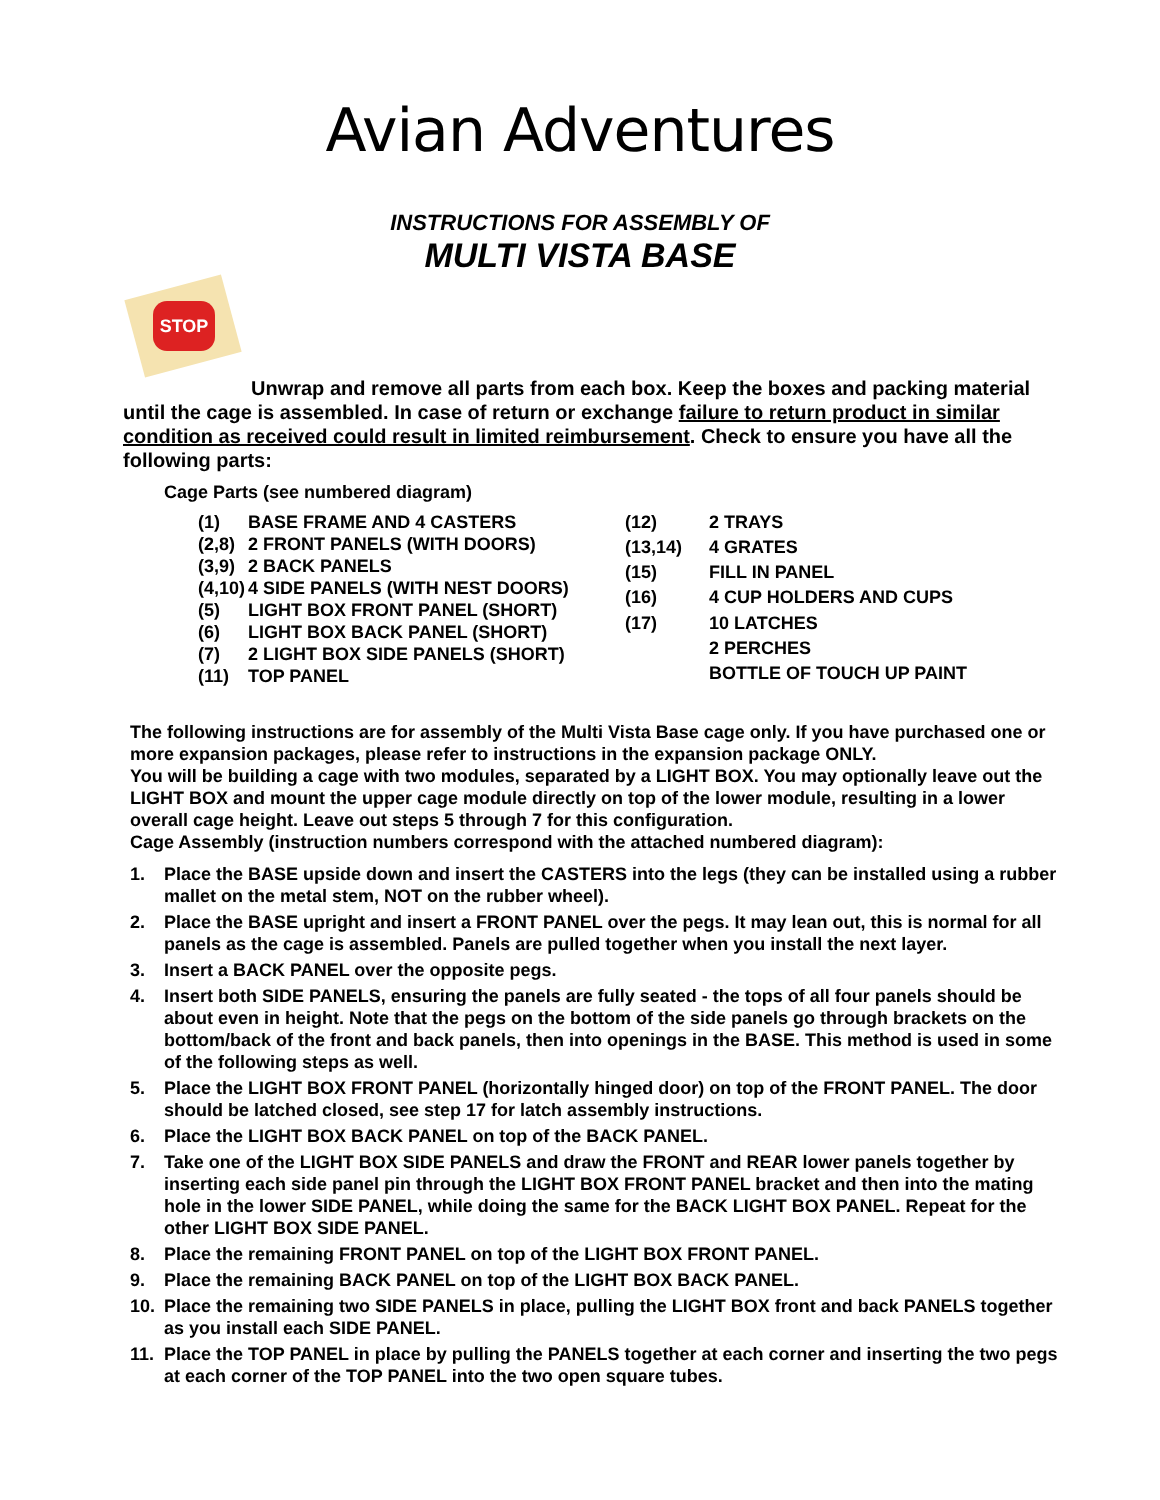Avian Adventures
INSTRUCTIONS FOR ASSEMBLY OF
MULTI VISTA BASE
STOP
Unwrap and remove all parts from each box. Keep the boxes and packing material until the cage is assembled. In case of return or exchange failure to return product in similar condition as received could result in limited reimbursement. Check to ensure you have all the following parts:
Cage Parts (see numbered diagram)
| (1) | BASE FRAME AND 4 CASTERS |
| (2,8) | 2 FRONT PANELS (WITH DOORS) |
| (3,9) | 2 BACK PANELS |
| (4,10) | 4 SIDE PANELS (WITH NEST DOORS) |
| (5) | LIGHT BOX FRONT PANEL (SHORT) |
| (6) | LIGHT BOX BACK PANEL (SHORT) |
| (7) | 2 LIGHT BOX SIDE PANELS (SHORT) |
| (11) | TOP PANEL |
| (12) | 2 TRAYS |
| (13,14) | 4 GRATES |
| (15) | FILL IN PANEL |
| (16) | 4 CUP HOLDERS AND CUPS |
| (17) | 10 LATCHES |
| | 2 PERCHES |
| | BOTTLE OF TOUCH UP PAINT |
The following instructions are for assembly of the Multi Vista Base cage only. If you have purchased one or more expansion packages, please refer to instructions in the expansion package ONLY.
You will be building a cage with two modules, separated by a LIGHT BOX. You may optionally leave out the LIGHT BOX and mount the upper cage module directly on top of the lower module, resulting in a lower overall cage height. Leave out steps 5 through 7 for this configuration.
Cage Assembly (instruction numbers correspond with the attached numbered diagram):
1. Place the BASE upside down and insert the CASTERS into the legs (they can be installed using a rubber mallet on the metal stem, NOT on the rubber wheel).
2. Place the BASE upright and insert a FRONT PANEL over the pegs. It may lean out, this is normal for all panels as the cage is assembled. Panels are pulled together when you install the next layer.
3. Insert a BACK PANEL over the opposite pegs.
4. Insert both SIDE PANELS, ensuring the panels are fully seated - the tops of all four panels should be about even in height. Note that the pegs on the bottom of the side panels go through brackets on the bottom/back of the front and back panels, then into openings in the BASE. This method is used in some of the following steps as well.
5. Place the LIGHT BOX FRONT PANEL (horizontally hinged door) on top of the FRONT PANEL. The door should be latched closed, see step 17 for latch assembly instructions.
6. Place the LIGHT BOX BACK PANEL on top of the BACK PANEL.
7. Take one of the LIGHT BOX SIDE PANELS and draw the FRONT and REAR lower panels together by inserting each side panel pin through the LIGHT BOX FRONT PANEL bracket and then into the mating hole in the lower SIDE PANEL, while doing the same for the BACK LIGHT BOX PANEL. Repeat for the other LIGHT BOX SIDE PANEL.
8. Place the remaining FRONT PANEL on top of the LIGHT BOX FRONT PANEL.
9. Place the remaining BACK PANEL on top of the LIGHT BOX BACK PANEL.
10. Place the remaining two SIDE PANELS in place, pulling the LIGHT BOX front and back PANELS together as you install each SIDE PANEL.
11. Place the TOP PANEL in place by pulling the PANELS together at each corner and inserting the two pegs at each corner of the TOP PANEL into the two open square tubes.